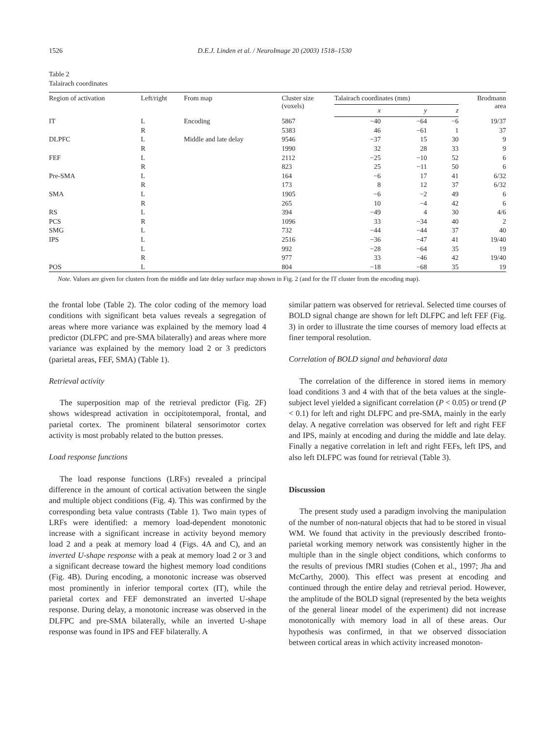1526 D.E.J. Linden et al. / NeuroImage 20 (2003) 1518–1530
Table 2
Talairach coordinates
| Region of activation | Left/right | From map | Cluster size (voxels) | Talairach coordinates (mm) | | | Brodmann area |
| --- | --- | --- | --- | --- | --- | --- | --- |
| | | | | x | y | z | |
| IT | L | Encoding | 5867 | −40 | −64 | −6 | 19/37 |
| | R | | 5383 | 46 | −61 | 1 | 37 |
| DLPFC | L | Middle and late delay | 9546 | −37 | 15 | 30 | 9 |
| | R | | 1990 | 32 | 28 | 33 | 9 |
| FEF | L | | 2112 | −25 | −10 | 52 | 6 |
| | R | | 823 | 25 | −11 | 50 | 6 |
| Pre-SMA | L | | 164 | −6 | 17 | 41 | 6/32 |
| | R | | 173 | 8 | 12 | 37 | 6/32 |
| SMA | L | | 1905 | −6 | −2 | 49 | 6 |
| | R | | 265 | 10 | −4 | 42 | 6 |
| RS | L | | 394 | −49 | 4 | 30 | 4/6 |
| PCS | R | | 1096 | 33 | −34 | 40 | 2 |
| SMG | L | | 732 | −44 | −44 | 37 | 40 |
| IPS | L | | 2516 | −36 | −47 | 41 | 19/40 |
| | L | | 992 | −28 | −64 | 35 | 19 |
| | R | | 977 | 33 | −46 | 42 | 19/40 |
| POS | L | | 804 | −18 | −68 | 35 | 19 |
Note. Values are given for clusters from the middle and late delay surface map shown in Fig. 2 (and for the IT cluster from the encoding map).
the frontal lobe (Table 2). The color coding of the memory load conditions with significant beta values reveals a segregation of areas where more variance was explained by the memory load 4 predictor (DLFPC and pre-SMA bilaterally) and areas where more variance was explained by the memory load 2 or 3 predictors (parietal areas, FEF, SMA) (Table 1).
Retrieval activity
The superposition map of the retrieval predictor (Fig. 2F) shows widespread activation in occipitotemporal, frontal, and parietal cortex. The prominent bilateral sensorimotor cortex activity is most probably related to the button presses.
Load response functions
The load response functions (LRFs) revealed a principal difference in the amount of cortical activation between the single and multiple object conditions (Fig. 4). This was confirmed by the corresponding beta value contrasts (Table 1). Two main types of LRFs were identified: a memory load-dependent monotonic increase with a significant increase in activity beyond memory load 2 and a peak at memory load 4 (Figs. 4A and C), and an inverted U-shape response with a peak at memory load 2 or 3 and a significant decrease toward the highest memory load conditions (Fig. 4B). During encoding, a monotonic increase was observed most prominently in inferior temporal cortex (IT), while the parietal cortex and FEF demonstrated an inverted U-shape response. During delay, a monotonic increase was observed in the DLFPC and pre-SMA bilaterally, while an inverted U-shape response was found in IPS and FEF bilaterally. A
similar pattern was observed for retrieval. Selected time courses of BOLD signal change are shown for left DLFPC and left FEF (Fig. 3) in order to illustrate the time courses of memory load effects at finer temporal resolution.
Correlation of BOLD signal and behavioral data
The correlation of the difference in stored items in memory load conditions 3 and 4 with that of the beta values at the single-subject level yielded a significant correlation (P < 0.05) or trend (P < 0.1) for left and right DLFPC and pre-SMA, mainly in the early delay. A negative correlation was observed for left and right FEF and IPS, mainly at encoding and during the middle and late delay. Finally a negative correlation in left and right FEFs, left IPS, and also left DLFPC was found for retrieval (Table 3).
Discussion
The present study used a paradigm involving the manipulation of the number of non-natural objects that had to be stored in visual WM. We found that activity in the previously described fronto-parietal working memory network was consistently higher in the multiple than in the single object conditions, which conforms to the results of previous fMRI studies (Cohen et al., 1997; Jha and McCarthy, 2000). This effect was present at encoding and continued through the entire delay and retrieval period. However, the amplitude of the BOLD signal (represented by the beta weights of the general linear model of the experiment) did not increase monotonically with memory load in all of these areas. Our hypothesis was confirmed, in that we observed dissociation between cortical areas in which activity increased monoton-